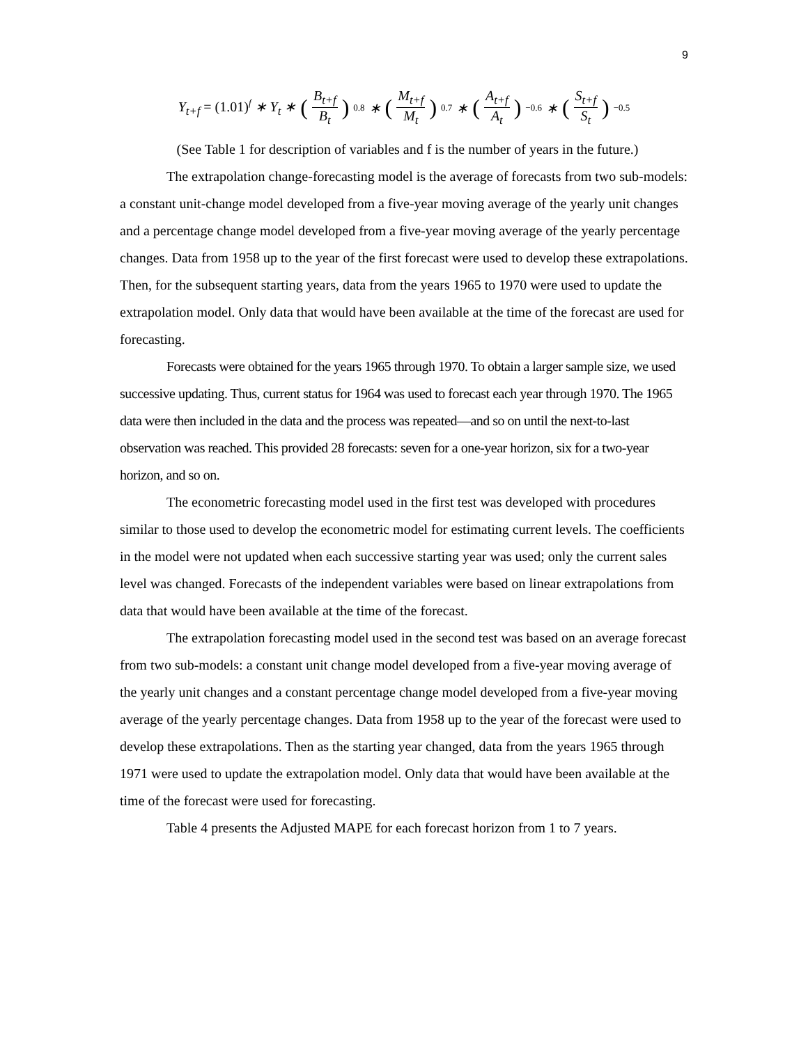9
Y<sub>t+f</sub> = (1.01)<sup>f</sup> ∗ Y<sub>t</sub> ∗ (B<sub>t+f</sub> B<sub>t</sub>)<sup>0.8</sup> ∗ (M<sub>t+f</sub> M<sub>t</sub>)<sup>0.7</sup> ∗ (A<sub>t+f</sub> A<sub>t</sub>)<sup>−0.6</sup> ∗ (S<sub>t+f</sub> S<sub>t</sub>)<sup>−0.5</sup>
(See Table 1 for description of variables and f is the number of years in the future.)
The extrapolation change-forecasting model is the average of forecasts from two sub-models: a constant unit-change model developed from a five-year moving average of the yearly unit changes and a percentage change model developed from a five-year moving average of the yearly percentage changes. Data from 1958 up to the year of the first forecast were used to develop these extrapolations. Then, for the subsequent starting years, data from the years 1965 to 1970 were used to update the extrapolation model. Only data that would have been available at the time of the forecast are used for forecasting.
Forecasts were obtained for the years 1965 through 1970. To obtain a larger sample size, we used successive updating. Thus, current status for 1964 was used to forecast each year through 1970. The 1965 data were then included in the data and the process was repeated—and so on until the next-to-last observation was reached. This provided 28 forecasts: seven for a one-year horizon, six for a two-year horizon, and so on.
The econometric forecasting model used in the first test was developed with procedures similar to those used to develop the econometric model for estimating current levels. The coefficients in the model were not updated when each successive starting year was used; only the current sales level was changed. Forecasts of the independent variables were based on linear extrapolations from data that would have been available at the time of the forecast.
The extrapolation forecasting model used in the second test was based on an average forecast from two sub-models: a constant unit change model developed from a five-year moving average of the yearly unit changes and a constant percentage change model developed from a five-year moving average of the yearly percentage changes. Data from 1958 up to the year of the forecast were used to develop these extrapolations. Then as the starting year changed, data from the years 1965 through 1971 were used to update the extrapolation model. Only data that would have been available at the time of the forecast were used for forecasting.
Table 4 presents the Adjusted MAPE for each forecast horizon from 1 to 7 years.